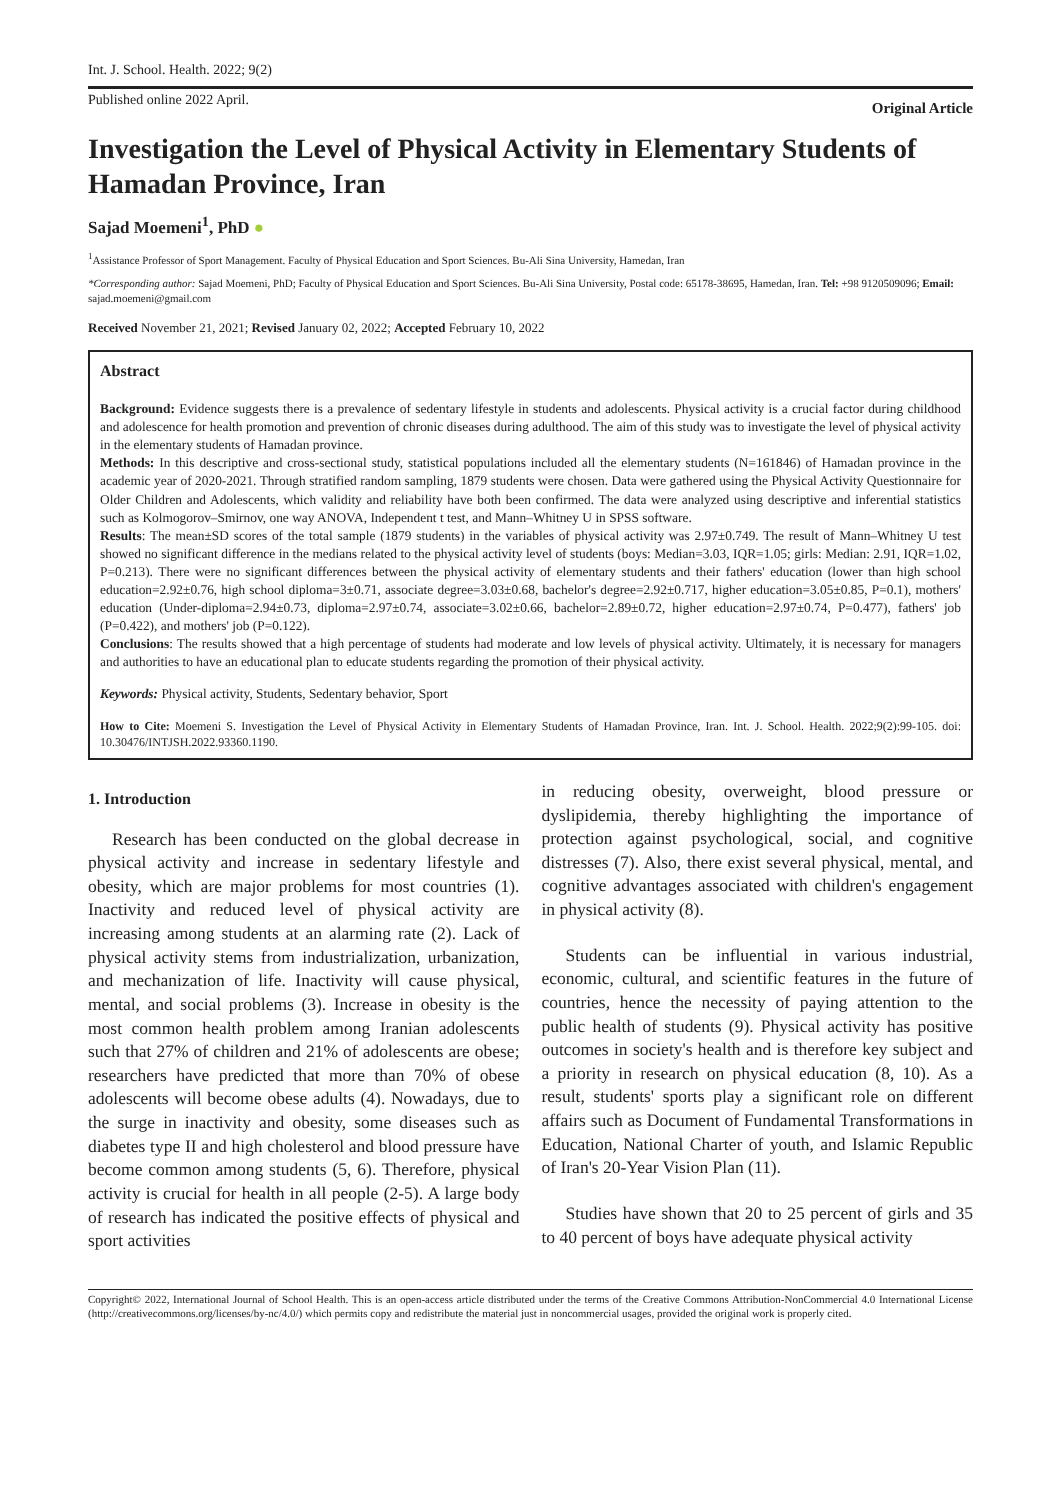Int. J. School. Health. 2022; 9(2)
Published online 2022 April. Original Article
Investigation the Level of Physical Activity in Elementary Students of Hamadan Province, Iran
Sajad Moemeni<sup>1</sup>, PhD ●
<sup>1</sup> Assistance Professor of Sport Management. Faculty of Physical Education and Sport Sciences. Bu-Ali Sina University, Hamedan, Iran
*Corresponding author: Sajad Moemeni, PhD; Faculty of Physical Education and Sport Sciences. Bu-Ali Sina University, Postal code: 65178-38695, Hamedan, Iran. Tel: +98 9120509096; Email: sajad.moemeni@gmail.com
Received November 21, 2021; Revised January 02, 2022; Accepted February 10, 2022
Abstract
Background: Evidence suggests there is a prevalence of sedentary lifestyle in students and adolescents. Physical activity is a crucial factor during childhood and adolescence for health promotion and prevention of chronic diseases during adulthood. The aim of this study was to investigate the level of physical activity in the elementary students of Hamadan province.
Methods: In this descriptive and cross-sectional study, statistical populations included all the elementary students (N=161846) of Hamadan province in the academic year of 2020-2021. Through stratified random sampling, 1879 students were chosen. Data were gathered using the Physical Activity Questionnaire for Older Children and Adolescents, which validity and reliability have both been confirmed. The data were analyzed using descriptive and inferential statistics such as Kolmogorov–Smirnov, one way ANOVA, Independent t test, and Mann–Whitney U in SPSS software.
Results: The mean±SD scores of the total sample (1879 students) in the variables of physical activity was 2.97±0.749. The result of Mann–Whitney U test showed no significant difference in the medians related to the physical activity level of students (boys: Median=3.03, IQR=1.05; girls: Median: 2.91, IQR=1.02, P=0.213). There were no significant differences between the physical activity of elementary students and their fathers' education (lower than high school education=2.92±0.76, high school diploma=3±0.71, associate degree=3.03±0.68, bachelor's degree=2.92±0.717, higher education=3.05±0.85, P=0.1), mothers' education (Under-diploma=2.94±0.73, diploma=2.97±0.74, associate=3.02±0.66, bachelor=2.89±0.72, higher education=2.97±0.74, P=0.477), fathers' job (P=0.422), and mothers' job (P=0.122).
Conclusions: The results showed that a high percentage of students had moderate and low levels of physical activity. Ultimately, it is necessary for managers and authorities to have an educational plan to educate students regarding the promotion of their physical activity.
Keywords: Physical activity, Students, Sedentary behavior, Sport
How to Cite: Moemeni S. Investigation the Level of Physical Activity in Elementary Students of Hamadan Province, Iran. Int. J. School. Health. 2022;9(2):99-105. doi: 10.30476/INTJSH.2022.93360.1190.
1. Introduction
Research has been conducted on the global decrease in physical activity and increase in sedentary lifestyle and obesity, which are major problems for most countries (1). Inactivity and reduced level of physical activity are increasing among students at an alarming rate (2). Lack of physical activity stems from industrialization, urbanization, and mechanization of life. Inactivity will cause physical, mental, and social problems (3). Increase in obesity is the most common health problem among Iranian adolescents such that 27% of children and 21% of adolescents are obese; researchers have predicted that more than 70% of obese adolescents will become obese adults (4). Nowadays, due to the surge in inactivity and obesity, some diseases such as diabetes type II and high cholesterol and blood pressure have become common among students (5, 6). Therefore, physical activity is crucial for health in all people (2-5). A large body of research has indicated the positive effects of physical and sport activities
in reducing obesity, overweight, blood pressure or dyslipidemia, thereby highlighting the importance of protection against psychological, social, and cognitive distresses (7). Also, there exist several physical, mental, and cognitive advantages associated with children's engagement in physical activity (8).
Students can be influential in various industrial, economic, cultural, and scientific features in the future of countries, hence the necessity of paying attention to the public health of students (9). Physical activity has positive outcomes in society's health and is therefore key subject and a priority in research on physical education (8, 10). As a result, students' sports play a significant role on different affairs such as Document of Fundamental Transformations in Education, National Charter of youth, and Islamic Republic of Iran's 20-Year Vision Plan (11).
Studies have shown that 20 to 25 percent of girls and 35 to 40 percent of boys have adequate physical activity
Copyright© 2022, International Journal of School Health. This is an open-access article distributed under the terms of the Creative Commons Attribution-NonCommercial 4.0 International License (http://creativecommons.org/licenses/by-nc/4.0/) which permits copy and redistribute the material just in noncommercial usages, provided the original work is properly cited.